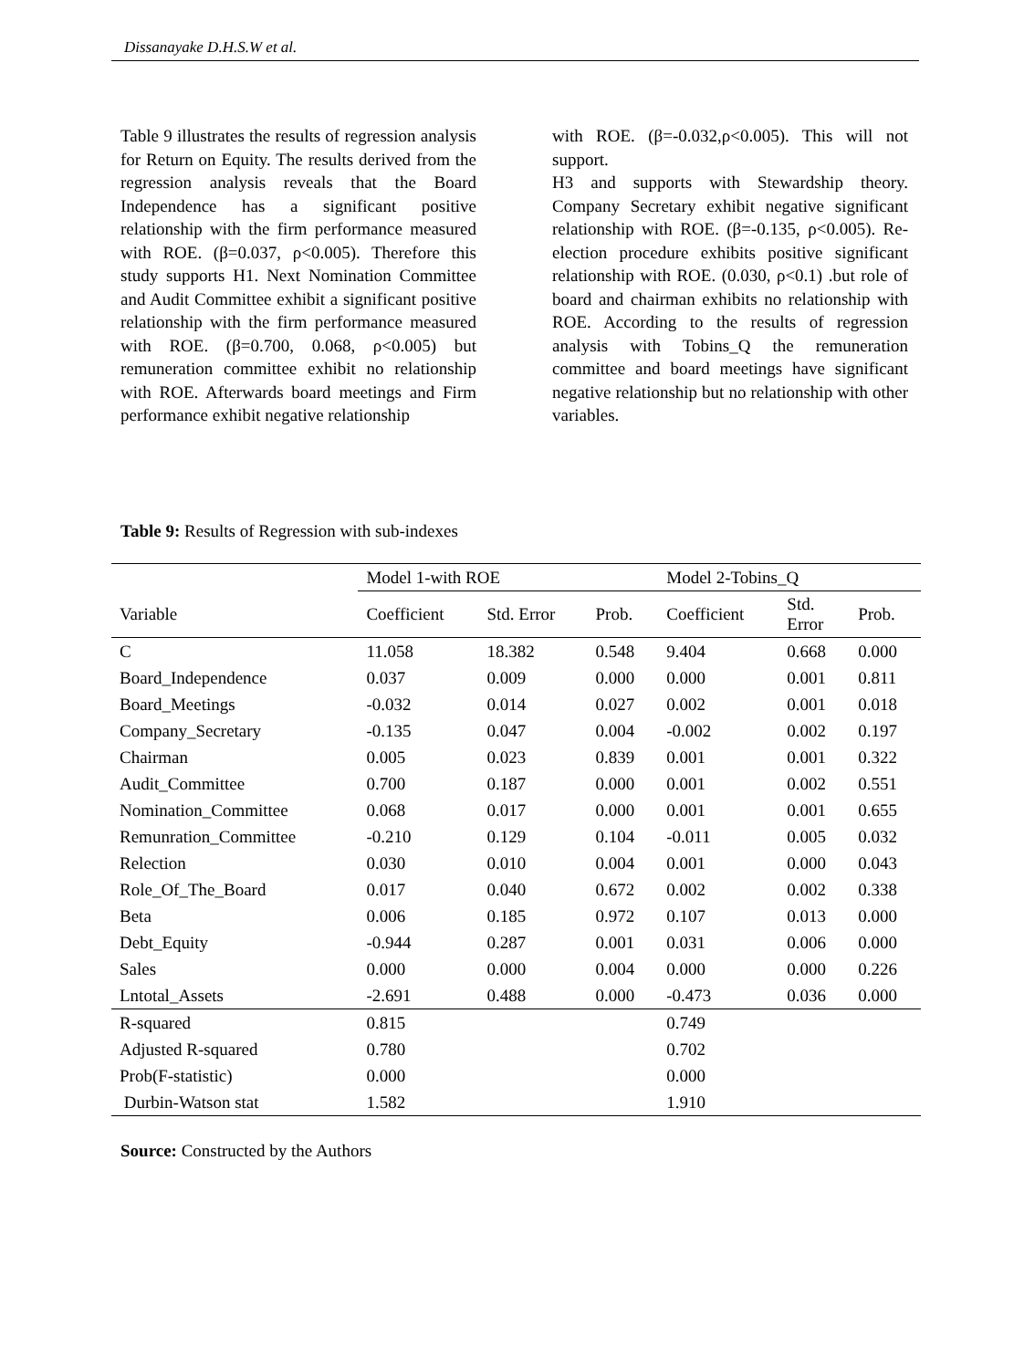Dissanayake D.H.S.W et al.
Table 9 illustrates the results of regression analysis for Return on Equity. The results derived from the regression analysis reveals that the Board Independence has a significant positive relationship with the firm performance measured with ROE. (β=0.037, ρ<0.005). Therefore this study supports H1. Next Nomination Committee and Audit Committee exhibit a significant positive relationship with the firm performance measured with ROE. (β=0.700, 0.068, ρ<0.005) but remuneration committee exhibit no relationship with ROE. Afterwards board meetings and Firm performance exhibit negative relationship
with ROE. (β=-0.032,ρ<0.005). This will not support.
H3 and supports with Stewardship theory. Company Secretary exhibit negative significant relationship with ROE. (β=-0.135, ρ<0.005). Re-election procedure exhibits positive significant relationship with ROE. (0.030, ρ<0.1) .but role of board and chairman exhibits no relationship with ROE. According to the results of regression analysis with Tobins_Q the remuneration committee and board meetings have significant negative relationship but no relationship with other variables.
Table 9: Results of Regression with sub-indexes
| | Model 1-with ROE | | | Model 2-Tobins_Q | | |
| --- | --- | --- | --- | --- | --- | --- |
| Variable | Coefficient | Std. Error | Prob. | Coefficient | Std. Error | Prob. |
| C | 11.058 | 18.382 | 0.548 | 9.404 | 0.668 | 0.000 |
| Board_Independence | 0.037 | 0.009 | 0.000 | 0.000 | 0.001 | 0.811 |
| Board_Meetings | -0.032 | 0.014 | 0.027 | 0.002 | 0.001 | 0.018 |
| Company_Secretary | -0.135 | 0.047 | 0.004 | -0.002 | 0.002 | 0.197 |
| Chairman | 0.005 | 0.023 | 0.839 | 0.001 | 0.001 | 0.322 |
| Audit_Committee | 0.700 | 0.187 | 0.000 | 0.001 | 0.002 | 0.551 |
| Nomination_Committee | 0.068 | 0.017 | 0.000 | 0.001 | 0.001 | 0.655 |
| Remunration_Committee | -0.210 | 0.129 | 0.104 | -0.011 | 0.005 | 0.032 |
| Relection | 0.030 | 0.010 | 0.004 | 0.001 | 0.000 | 0.043 |
| Role_Of_The_Board | 0.017 | 0.040 | 0.672 | 0.002 | 0.002 | 0.338 |
| Beta | 0.006 | 0.185 | 0.972 | 0.107 | 0.013 | 0.000 |
| Debt_Equity | -0.944 | 0.287 | 0.001 | 0.031 | 0.006 | 0.000 |
| Sales | 0.000 | 0.000 | 0.004 | 0.000 | 0.000 | 0.226 |
| Lntotal_Assets | -2.691 | 0.488 | 0.000 | -0.473 | 0.036 | 0.000 |
| R-squared | 0.815 | | | 0.749 | | |
| Adjusted R-squared | 0.780 | | | 0.702 | | |
| Prob(F-statistic) | 0.000 | | | 0.000 | | |
| Durbin-Watson stat | 1.582 | | | 1.910 | | |
Source: Constructed by the Authors